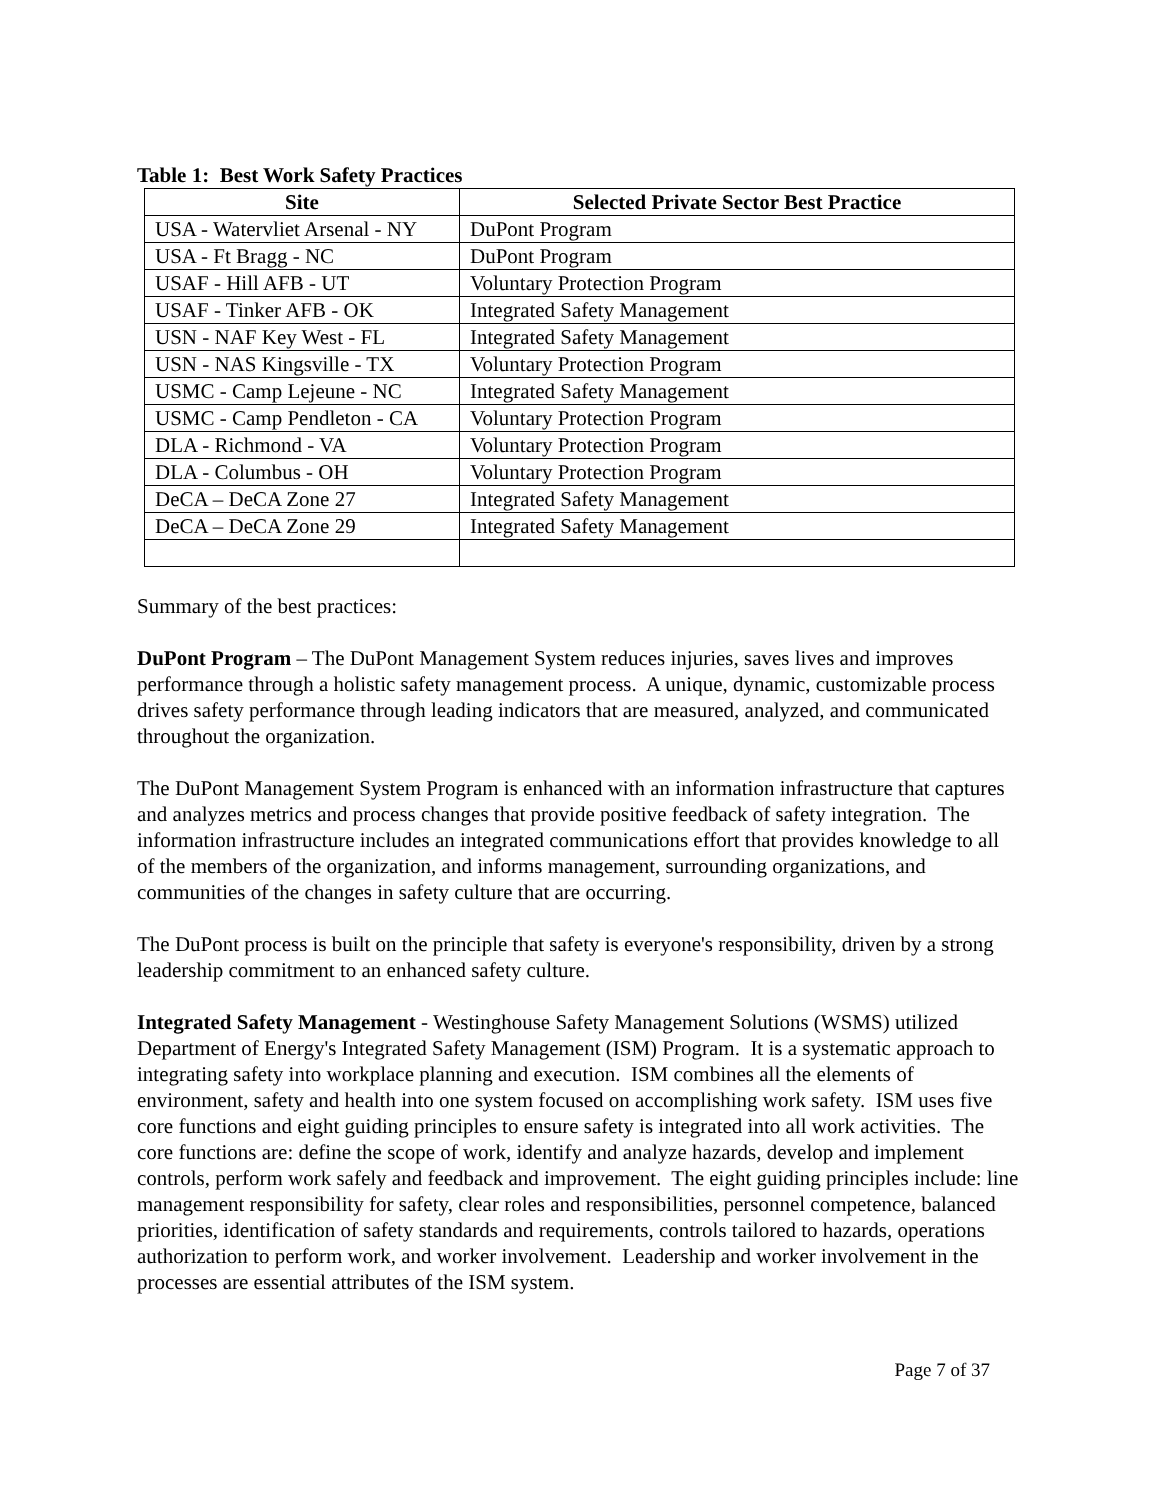Table 1: Best Work Safety Practices
| Site | Selected Private Sector Best Practice |
| --- | --- |
| USA - Watervliet Arsenal - NY | DuPont Program |
| USA - Ft Bragg - NC | DuPont Program |
| USAF - Hill AFB - UT | Voluntary Protection Program |
| USAF - Tinker AFB - OK | Integrated Safety Management |
| USN - NAF Key West - FL | Integrated Safety Management |
| USN - NAS Kingsville - TX | Voluntary Protection Program |
| USMC - Camp Lejeune - NC | Integrated Safety Management |
| USMC - Camp Pendleton - CA | Voluntary Protection Program |
| DLA - Richmond - VA | Voluntary Protection Program |
| DLA - Columbus - OH | Voluntary Protection Program |
| DeCA – DeCA Zone 27 | Integrated Safety Management |
| DeCA – DeCA Zone 29 | Integrated Safety Management |
Summary of the best practices:
DuPont Program – The DuPont Management System reduces injuries, saves lives and improves performance through a holistic safety management process. A unique, dynamic, customizable process drives safety performance through leading indicators that are measured, analyzed, and communicated throughout the organization.
The DuPont Management System Program is enhanced with an information infrastructure that captures and analyzes metrics and process changes that provide positive feedback of safety integration. The information infrastructure includes an integrated communications effort that provides knowledge to all of the members of the organization, and informs management, surrounding organizations, and communities of the changes in safety culture that are occurring.
The DuPont process is built on the principle that safety is everyone's responsibility, driven by a strong leadership commitment to an enhanced safety culture.
Integrated Safety Management - Westinghouse Safety Management Solutions (WSMS) utilized Department of Energy's Integrated Safety Management (ISM) Program. It is a systematic approach to integrating safety into workplace planning and execution. ISM combines all the elements of environment, safety and health into one system focused on accomplishing work safety. ISM uses five core functions and eight guiding principles to ensure safety is integrated into all work activities. The core functions are: define the scope of work, identify and analyze hazards, develop and implement controls, perform work safely and feedback and improvement. The eight guiding principles include: line management responsibility for safety, clear roles and responsibilities, personnel competence, balanced priorities, identification of safety standards and requirements, controls tailored to hazards, operations authorization to perform work, and worker involvement. Leadership and worker involvement in the processes are essential attributes of the ISM system.
Page 7 of 37